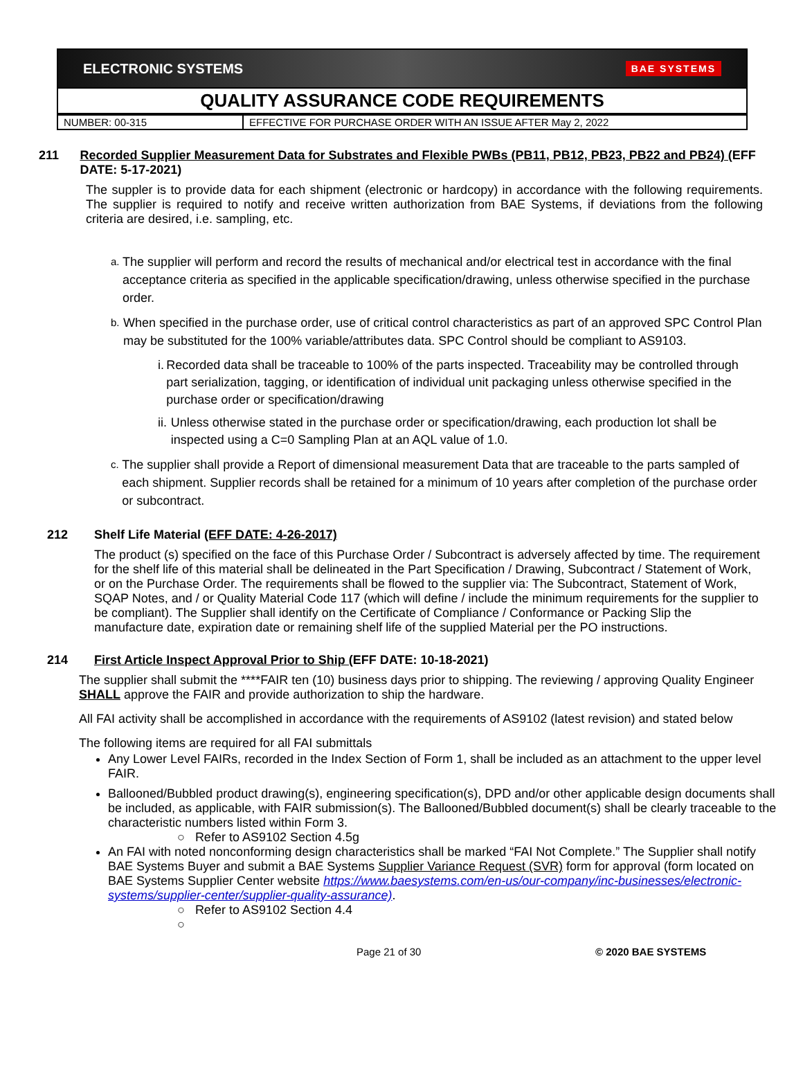ELECTRONIC SYSTEMS BAE SYSTEMS
QUALITY ASSURANCE CODE REQUIREMENTS
| NUMBER: 00-315 | EFFECTIVE FOR PURCHASE ORDER WITH AN ISSUE AFTER May 2, 2022 |
211 Recorded Supplier Measurement Data for Substrates and Flexible PWBs (PB11, PB12, PB23, PB22 and PB24) (EFF DATE: 5-17-2021)
The suppler is to provide data for each shipment (electronic or hardcopy) in accordance with the following requirements. The supplier is required to notify and receive written authorization from BAE Systems, if deviations from the following criteria are desired, i.e. sampling, etc.
a. The supplier will perform and record the results of mechanical and/or electrical test in accordance with the final acceptance criteria as specified in the applicable specification/drawing, unless otherwise specified in the purchase order.
b. When specified in the purchase order, use of critical control characteristics as part of an approved SPC Control Plan may be substituted for the 100% variable/attributes data. SPC Control should be compliant to AS9103.
i. Recorded data shall be traceable to 100% of the parts inspected. Traceability may be controlled through part serialization, tagging, or identification of individual unit packaging unless otherwise specified in the purchase order or specification/drawing
ii. Unless otherwise stated in the purchase order or specification/drawing, each production lot shall be inspected using a C=0 Sampling Plan at an AQL value of 1.0.
c. The supplier shall provide a Report of dimensional measurement Data that are traceable to the parts sampled of each shipment. Supplier records shall be retained for a minimum of 10 years after completion of the purchase order or subcontract.
212 Shelf Life Material (EFF DATE: 4-26-2017)
The product (s) specified on the face of this Purchase Order / Subcontract is adversely affected by time. The requirement for the shelf life of this material shall be delineated in the Part Specification / Drawing, Subcontract / Statement of Work, or on the Purchase Order. The requirements shall be flowed to the supplier via: The Subcontract, Statement of Work, SQAP Notes, and / or Quality Material Code 117 (which will define / include the minimum requirements for the supplier to be compliant). The Supplier shall identify on the Certificate of Compliance / Conformance or Packing Slip the manufacture date, expiration date or remaining shelf life of the supplied Material per the PO instructions.
214 First Article Inspect Approval Prior to Ship (EFF DATE: 10-18-2021)
The supplier shall submit the ****FAIR ten (10) business days prior to shipping. The reviewing / approving Quality Engineer SHALL approve the FAIR and provide authorization to ship the hardware.
All FAI activity shall be accomplished in accordance with the requirements of AS9102 (latest revision) and stated below
The following items are required for all FAI submittals
Any Lower Level FAIRs, recorded in the Index Section of Form 1, shall be included as an attachment to the upper level FAIR.
Ballooned/Bubbled product drawing(s), engineering specification(s), DPD and/or other applicable design documents shall be included, as applicable, with FAIR submission(s). The Ballooned/Bubbled document(s) shall be clearly traceable to the characteristic numbers listed within Form 3.
○ Refer to AS9102 Section 4.5g
An FAI with noted nonconforming design characteristics shall be marked “FAI Not Complete.” The Supplier shall notify BAE Systems Buyer and submit a BAE Systems Supplier Variance Request (SVR) form for approval (form located on BAE Systems Supplier Center website https://www.baesystems.com/en-us/our-company/inc-businesses/electronic-systems/supplier-center/supplier-quality-assurance).
○ Refer to AS9102 Section 4.4
○
Page 21 of 30 © 2020 BAE SYSTEMS